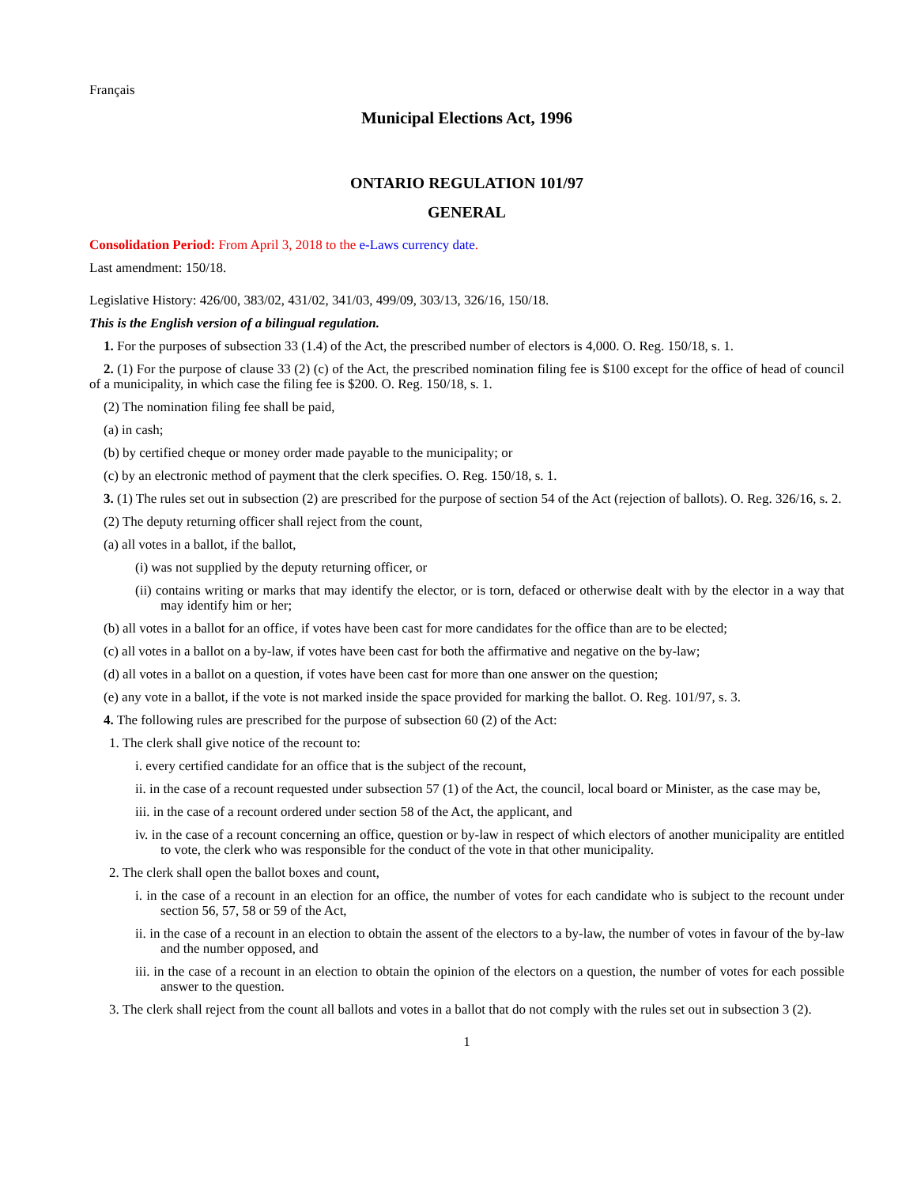Français
Municipal Elections Act, 1996
ONTARIO REGULATION 101/97
GENERAL
Consolidation Period: From April 3, 2018 to the e-Laws currency date.
Last amendment: 150/18.
Legislative History: 426/00, 383/02, 431/02, 341/03, 499/09, 303/13, 326/16, 150/18.
This is the English version of a bilingual regulation.
1. For the purposes of subsection 33 (1.4) of the Act, the prescribed number of electors is 4,000. O. Reg. 150/18, s. 1.
2. (1) For the purpose of clause 33 (2) (c) of the Act, the prescribed nomination filing fee is $100 except for the office of head of council of a municipality, in which case the filing fee is $200. O. Reg. 150/18, s. 1.
(2) The nomination filing fee shall be paid,
(a) in cash;
(b) by certified cheque or money order made payable to the municipality; or
(c) by an electronic method of payment that the clerk specifies. O. Reg. 150/18, s. 1.
3. (1) The rules set out in subsection (2) are prescribed for the purpose of section 54 of the Act (rejection of ballots). O. Reg. 326/16, s. 2.
(2) The deputy returning officer shall reject from the count,
(a) all votes in a ballot, if the ballot,
(i) was not supplied by the deputy returning officer, or
(ii) contains writing or marks that may identify the elector, or is torn, defaced or otherwise dealt with by the elector in a way that may identify him or her;
(b) all votes in a ballot for an office, if votes have been cast for more candidates for the office than are to be elected;
(c) all votes in a ballot on a by-law, if votes have been cast for both the affirmative and negative on the by-law;
(d) all votes in a ballot on a question, if votes have been cast for more than one answer on the question;
(e) any vote in a ballot, if the vote is not marked inside the space provided for marking the ballot. O. Reg. 101/97, s. 3.
4. The following rules are prescribed for the purpose of subsection 60 (2) of the Act:
1. The clerk shall give notice of the recount to:
i. every certified candidate for an office that is the subject of the recount,
ii. in the case of a recount requested under subsection 57 (1) of the Act, the council, local board or Minister, as the case may be,
iii. in the case of a recount ordered under section 58 of the Act, the applicant, and
iv. in the case of a recount concerning an office, question or by-law in respect of which electors of another municipality are entitled to vote, the clerk who was responsible for the conduct of the vote in that other municipality.
2. The clerk shall open the ballot boxes and count,
i. in the case of a recount in an election for an office, the number of votes for each candidate who is subject to the recount under section 56, 57, 58 or 59 of the Act,
ii. in the case of a recount in an election to obtain the assent of the electors to a by-law, the number of votes in favour of the by-law and the number opposed, and
iii. in the case of a recount in an election to obtain the opinion of the electors on a question, the number of votes for each possible answer to the question.
3. The clerk shall reject from the count all ballots and votes in a ballot that do not comply with the rules set out in subsection 3 (2).
1